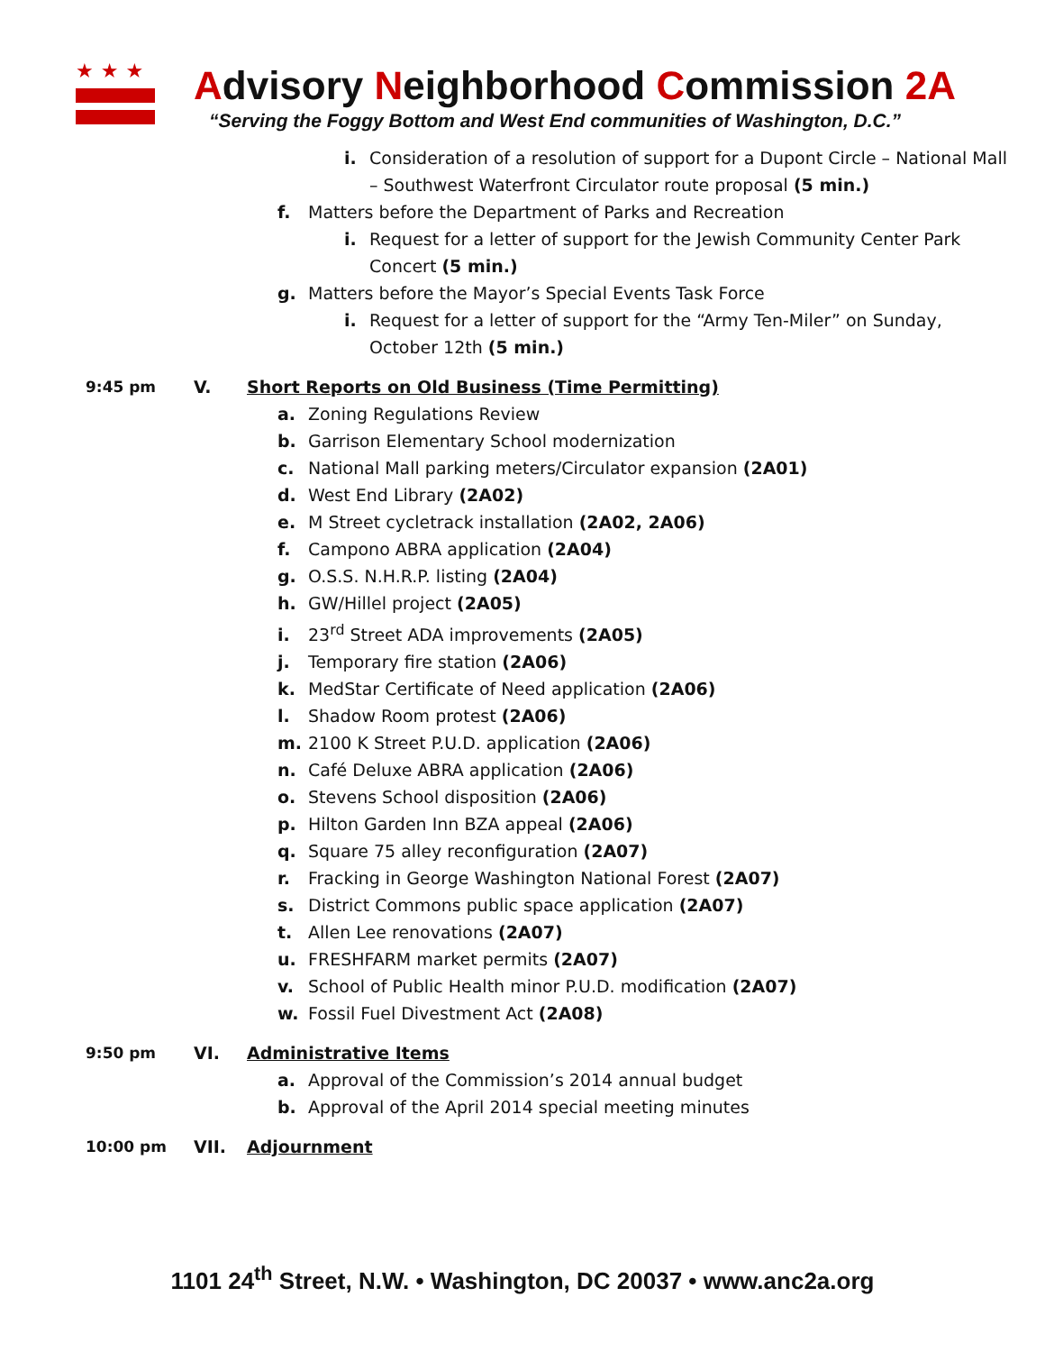★★★
Advisory Neighborhood Commission 2A
“Serving the Foggy Bottom and West End communities of Washington, D.C.”
i. Consideration of a resolution of support for a Dupont Circle – National Mall
– Southwest Waterfront Circulator route proposal (5 min.)
f. Matters before the Department of Parks and Recreation
i. Request for a letter of support for the Jewish Community Center Park
Concert (5 min.)
g. Matters before the Mayor’s Special Events Task Force
i. Request for a letter of support for the “Army Ten-Miler” on Sunday,
October 12th (5 min.)
9:45 pm V. Short Reports on Old Business (Time Permitting)
a. Zoning Regulations Review
b. Garrison Elementary School modernization
c. National Mall parking meters/Circulator expansion (2A01)
d. West End Library (2A02)
e. M Street cycletrack installation (2A02, 2A06)
f. Campono ABRA application (2A04)
g. O.S.S. N.H.R.P. listing (2A04)
h. GW/Hillel project (2A05)
i. 23<sup>rd</sup> Street ADA improvements (2A05)
j. Temporary fire station (2A06)
k. MedStar Certificate of Need application (2A06)
l. Shadow Room protest (2A06)
m. 2100 K Street P.U.D. application (2A06)
n. Café Deluxe ABRA application (2A06)
o. Stevens School disposition (2A06)
p. Hilton Garden Inn BZA appeal (2A06)
q. Square 75 alley reconfiguration (2A07)
r. Fracking in George Washington National Forest (2A07)
s. District Commons public space application (2A07)
t. Allen Lee renovations (2A07)
u. FRESHFARM market permits (2A07)
v. School of Public Health minor P.U.D. modification (2A07)
w. Fossil Fuel Divestment Act (2A08)
9:50 pm VI. Administrative Items
a. Approval of the Commission’s 2014 annual budget
b. Approval of the April 2014 special meeting minutes
10:00 pm VII. Adjournment
1101 24<sup>th</sup> Street, N.W. • Washington, DC 20037 • www.anc2a.org